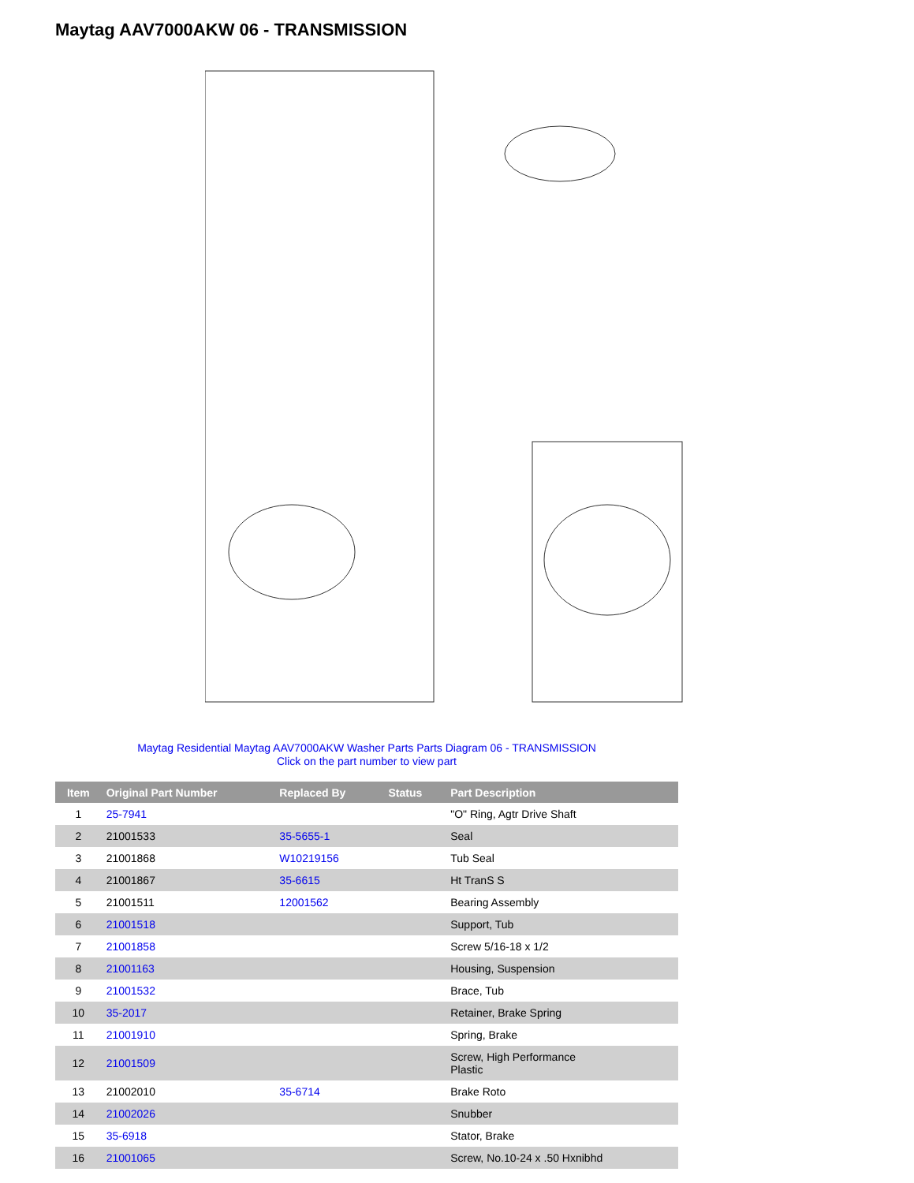Maytag AAV7000AKW 06 - TRANSMISSION
Maytag Residential Maytag AAV7000AKW Washer Parts Parts Diagram 06 - TRANSMISSION
Click on the part number to view part
| Item | Original Part Number | Replaced By | Status | Part Description |
| --- | --- | --- | --- | --- |
| 1 | 25-7941 | | | "O" Ring, Agtr Drive Shaft |
| 2 | 21001533 | 35-5655-1 | | Seal |
| 3 | 21001868 | W10219156 | | Tub Seal |
| 4 | 21001867 | 35-6615 | | Ht TranS S |
| 5 | 21001511 | 12001562 | | Bearing Assembly |
| 6 | 21001518 | | | Support, Tub |
| 7 | 21001858 | | | Screw 5/16-18 x 1/2 |
| 8 | 21001163 | | | Housing, Suspension |
| 9 | 21001532 | | | Brace, Tub |
| 10 | 35-2017 | | | Retainer, Brake Spring |
| 11 | 21001910 | | | Spring, Brake |
| 12 | 21001509 | | | Screw, High Performance Plastic |
| 13 | 21002010 | 35-6714 | | Brake Roto |
| 14 | 21002026 | | | Snubber |
| 15 | 35-6918 | | | Stator, Brake |
| 16 | 21001065 | | | Screw, No.10-24 x .50 Hxnibhd |